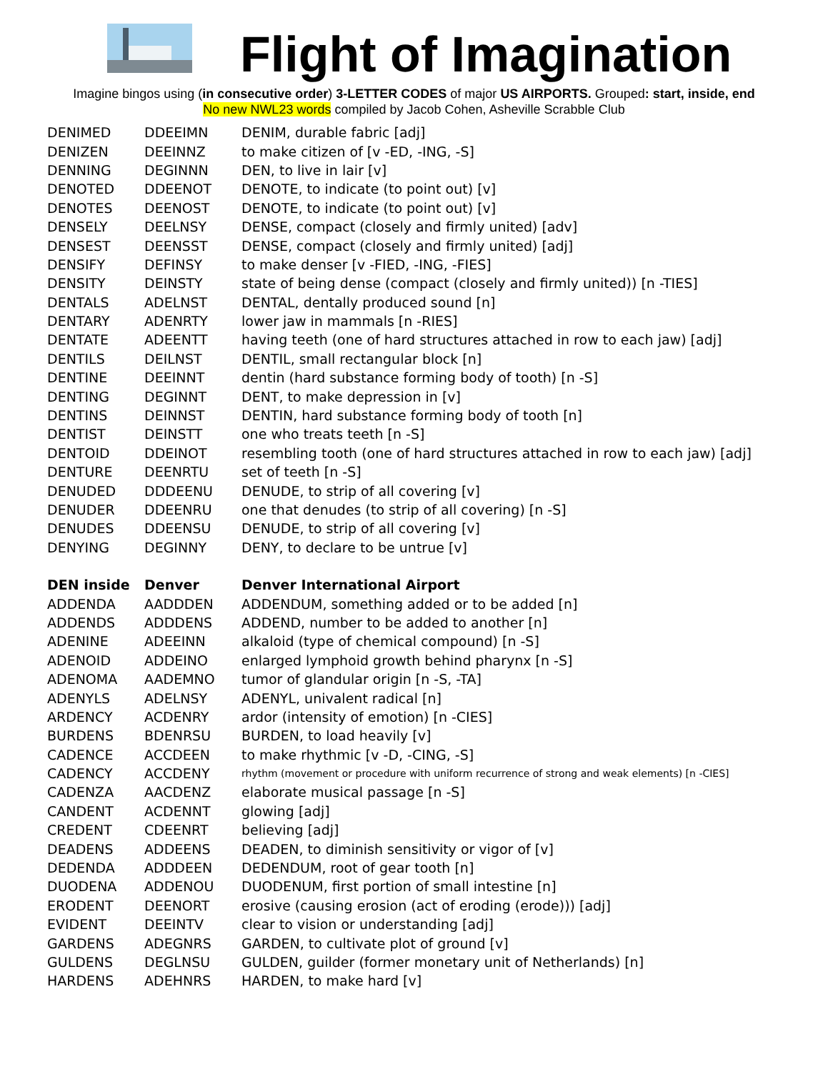Flight of Imagination
Imagine bingos using (in consecutive order) 3-LETTER CODES of major US AIRPORTS. Grouped: start, inside, end
No new NWL23 words compiled by Jacob Cohen, Asheville Scrabble Club
| DENIMED | DDEEIMN | DENIM, durable fabric [adj] |
| DENIZEN | DEEINNZ | to make citizen of [v -ED, -ING, -S] |
| DENNING | DEGINNN | DEN, to live in lair [v] |
| DENOTED | DDEENOT | DENOTE, to indicate (to point out) [v] |
| DENOTES | DEENOST | DENOTE, to indicate (to point out) [v] |
| DENSELY | DEELNSY | DENSE, compact (closely and firmly united) [adv] |
| DENSEST | DEENSST | DENSE, compact (closely and firmly united) [adj] |
| DENSIFY | DEFINSY | to make denser [v -FIED, -ING, -FIES] |
| DENSITY | DEINSTY | state of being dense (compact (closely and firmly united)) [n -TIES] |
| DENTALS | ADELNST | DENTAL, dentally produced sound [n] |
| DENTARY | ADENRTY | lower jaw in mammals [n -RIES] |
| DENTATE | ADEENTT | having teeth (one of hard structures attached in row to each jaw) [adj] |
| DENTILS | DEILNST | DENTIL, small rectangular block [n] |
| DENTINE | DEEINNT | dentin (hard substance forming body of tooth) [n -S] |
| DENTING | DEGINNT | DENT, to make depression in [v] |
| DENTINS | DEINNST | DENTIN, hard substance forming body of tooth [n] |
| DENTIST | DEINSTT | one who treats teeth [n -S] |
| DENTOID | DDEINOT | resembling tooth (one of hard structures attached in row to each jaw) [adj] |
| DENTURE | DEENRTU | set of teeth [n -S] |
| DENUDED | DDDEENU | DENUDE, to strip of all covering [v] |
| DENUDER | DDEENRU | one that denudes (to strip of all covering) [n -S] |
| DENUDES | DDEENSU | DENUDE, to strip of all covering [v] |
| DENYING | DEGINNY | DENY, to declare to be untrue [v] |
| DEN inside | Denver | Denver International Airport |
| ADDENDA | AADDDEN | ADDENDUM, something added or to be added [n] |
| ADDENDS | ADDDENS | ADDEND, number to be added to another [n] |
| ADENINE | ADEEINN | alkaloid (type of chemical compound) [n -S] |
| ADENOID | ADDEINO | enlarged lymphoid growth behind pharynx [n -S] |
| ADENOMA | AADEMNO | tumor of glandular origin [n -S, -TA] |
| ADENYLS | ADELNSY | ADENYL, univalent radical [n] |
| ARDENCY | ACDENRY | ardor (intensity of emotion) [n -CIES] |
| BURDENS | BDENRSU | BURDEN, to load heavily [v] |
| CADENCE | ACCDEEN | to make rhythmic [v -D, -CING, -S] |
| CADENCY | ACCDENY | rhythm (movement or procedure with uniform recurrence of strong and weak elements) [n -CIES] |
| CADENZA | AACDENZ | elaborate musical passage [n -S] |
| CANDENT | ACDENNT | glowing [adj] |
| CREDENT | CDEENRT | believing [adj] |
| DEADENS | ADDEENS | DEADEN, to diminish sensitivity or vigor of [v] |
| DEDENDA | ADDDEEN | DEDENDUM, root of gear tooth [n] |
| DUODENA | ADDENOU | DUODENUM, first portion of small intestine [n] |
| ERODENT | DEENORT | erosive (causing erosion (act of eroding (erode))) [adj] |
| EVIDENT | DEEINTV | clear to vision or understanding [adj] |
| GARDENS | ADEGNRS | GARDEN, to cultivate plot of ground [v] |
| GULDENS | DEGLNSU | GULDEN, guilder (former monetary unit of Netherlands) [n] |
| HARDENS | ADEHNRS | HARDEN, to make hard [v] |